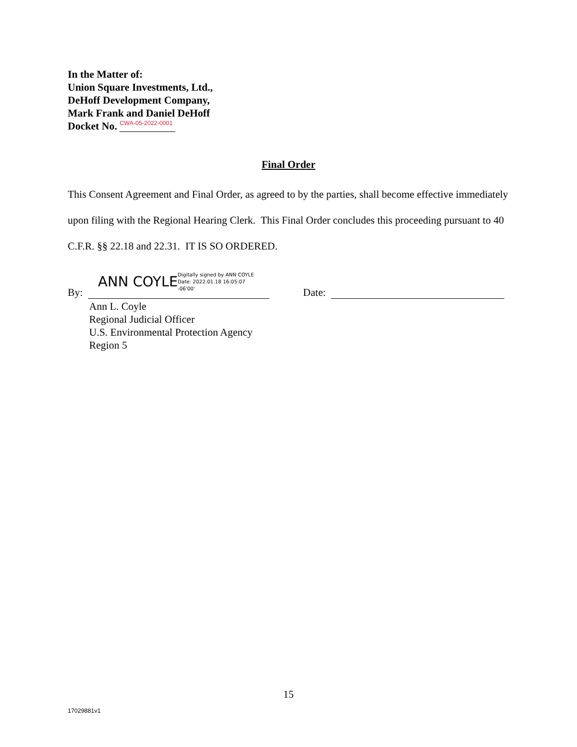In the Matter of:
Union Square Investments, Ltd.,
DeHoff Development Company,
Mark Frank and Daniel DeHoff
Docket No. CWA-05-2022-0001
Final Order
This Consent Agreement and Final Order, as agreed to by the parties, shall become effective immediately upon filing with the Regional Hearing Clerk. This Final Order concludes this proceeding pursuant to 40 C.F.R. §§ 22.18 and 22.31. IT IS SO ORDERED.
By:
ANN COYLE Digitally signed by ANN COYLE
Date: 2022.01.18 16:05:07
-06'00'
Date:
Ann L. Coyle
Regional Judicial Officer
U.S. Environmental Protection Agency
Region 5
15
17029881v1